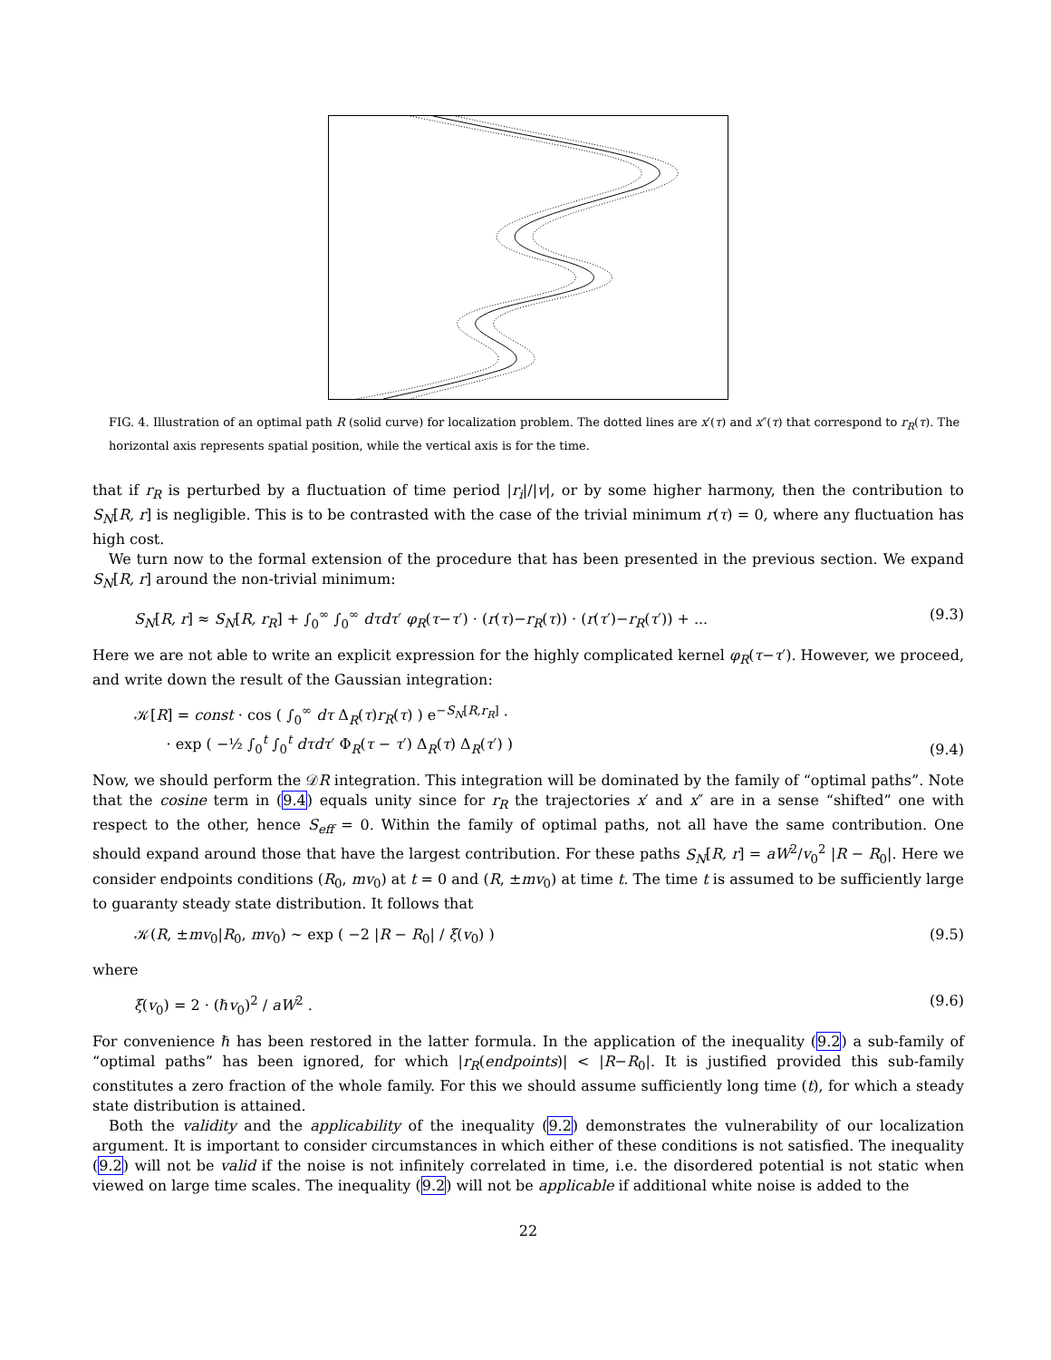FIG. 4. Illustration of an optimal path R (solid curve) for localization problem. The dotted lines are x′(τ) and x″(τ) that correspond to r<sub>R</sub>(τ). The horizontal axis represents spatial position, while the vertical axis is for the time.
that if r<sub>R</sub> is perturbed by a fluctuation of time period |r<sub>i</sub>|/|v|, or by some higher harmony, then the contribution to S<sub>N</sub>[R, r] is negligible. This is to be contrasted with the case of the trivial minimum r(τ) = 0, where any fluctuation has high cost.
We turn now to the formal extension of the procedure that has been presented in the previous section. We expand S<sub>N</sub>[R, r] around the non-trivial minimum:
S<sub>N</sub>[R, r] ≈ S<sub>N</sub>[R, r<sub>R</sub>] + ∫<sub>0</sub><sup>∞</sup> ∫<sub>0</sub><sup>∞</sup> dτdτ′ φ<sub>R</sub>(τ−τ′) · (r(τ)−r<sub>R</sub>(τ)) · (r(τ′)−r<sub>R</sub>(τ′)) + ... (9.3)
Here we are not able to write an explicit expression for the highly complicated kernel φ<sub>R</sub>(τ−τ′). However, we proceed, and write down the result of the Gaussian integration:
𝒦[R] = const · cos ( ∫<sub>0</sub><sup>∞</sup> dτ Δ<sub>R</sub>(τ)r<sub>R</sub>(τ) ) e<sup>−S<sub>N</sub>[R,r<sub>R</sub>]</sup> ·
· exp ( −½ ∫<sub>0</sub><sup>t</sup> ∫<sub>0</sub><sup>t</sup> dτdτ′ Φ<sub>R</sub>(τ − τ′) Δ<sub>R</sub>(τ) Δ<sub>R</sub>(τ′) ) (9.4)
Now, we should perform the 𝒟R integration. This integration will be dominated by the family of “optimal paths”. Note that the cosine term in (9.4) equals unity since for r<sub>R</sub> the trajectories x′ and x″ are in a sense “shifted” one with respect to the other, hence S<sub>eff</sub> = 0. Within the family of optimal paths, not all have the same contribution. One should expand around those that have the largest contribution. For these paths S<sub>N</sub>[R, r] = aW<sup>2</sup>/v<sub>0</sub><sup>2</sup> |R − R<sub>0</sub>|. Here we consider endpoints conditions (R<sub>0</sub>, mv<sub>0</sub>) at t = 0 and (R, ±mv<sub>0</sub>) at time t. The time t is assumed to be sufficiently large to guaranty steady state distribution. It follows that
𝒦(R, ±mv<sub>0</sub>|R<sub>0</sub>, mv<sub>0</sub>) ∼ exp ( −2 |R − R<sub>0</sub>| / ξ(v<sub>0</sub>) ) (9.5)
where
ξ(v<sub>0</sub>) = 2 · (ℏv<sub>0</sub>)<sup>2</sup> / aW<sup>2</sup> . (9.6)
For convenience ℏ has been restored in the latter formula. In the application of the inequality (9.2) a sub-family of “optimal paths” has been ignored, for which |r<sub>R</sub>(endpoints)| < |R−R<sub>0</sub>|. It is justified provided this sub-family constitutes a zero fraction of the whole family. For this we should assume sufficiently long time (t), for which a steady state distribution is attained.
Both the validity and the applicability of the inequality (9.2) demonstrates the vulnerability of our localization argument. It is important to consider circumstances in which either of these conditions is not satisfied. The inequality (9.2) will not be valid if the noise is not infinitely correlated in time, i.e. the disordered potential is not static when viewed on large time scales. The inequality (9.2) will not be applicable if additional white noise is added to the
22